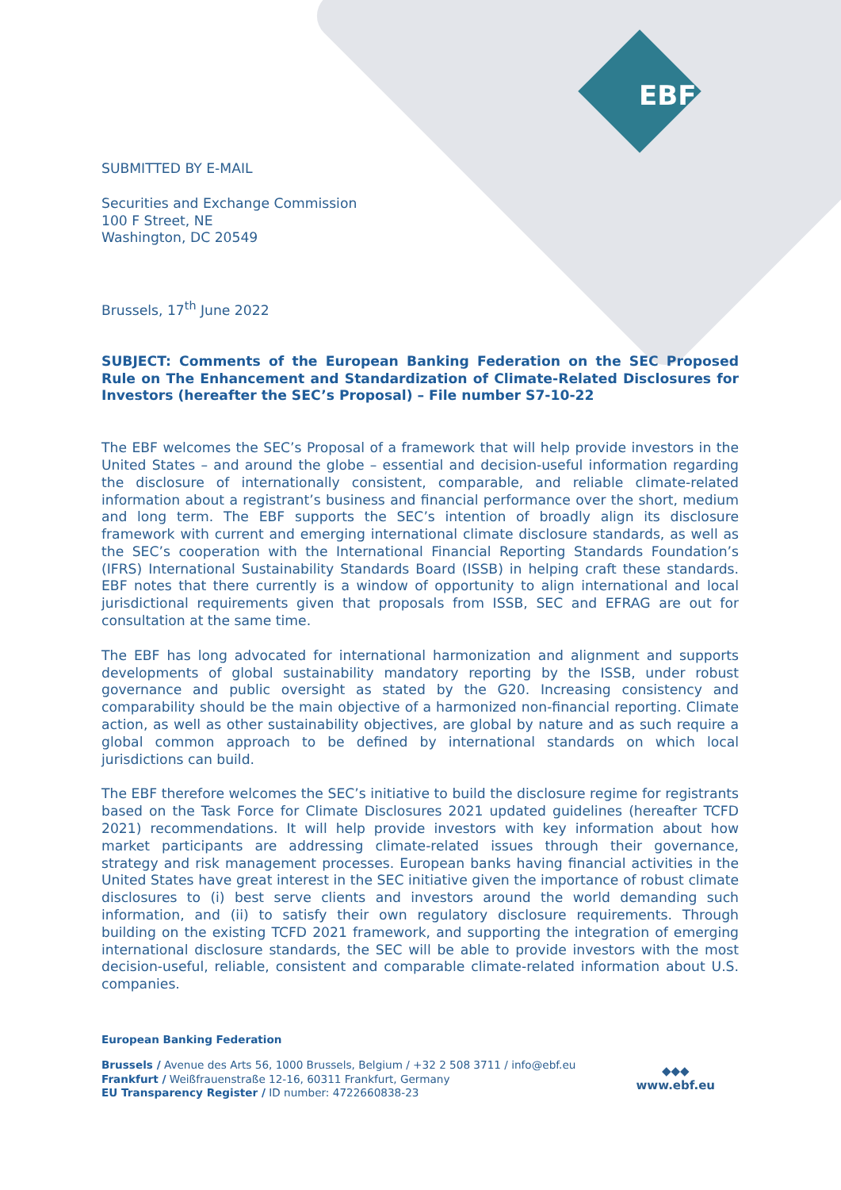EBF
SUBMITTED BY E-MAIL
Securities and Exchange Commission
100 F Street, NE
Washington, DC 20549
Brussels, 17<sup>th</sup> June 2022
SUBJECT: Comments of the European Banking Federation on the SEC Proposed Rule on The Enhancement and Standardization of Climate-Related Disclosures for Investors (hereafter the SEC’s Proposal) – File number S7-10-22
The EBF welcomes the SEC’s Proposal of a framework that will help provide investors in the United States – and around the globe – essential and decision-useful information regarding the disclosure of internationally consistent, comparable, and reliable climate-related information about a registrant’s business and financial performance over the short, medium and long term. The EBF supports the SEC’s intention of broadly align its disclosure framework with current and emerging international climate disclosure standards, as well as the SEC’s cooperation with the International Financial Reporting Standards Foundation’s (IFRS) International Sustainability Standards Board (ISSB) in helping craft these standards. EBF notes that there currently is a window of opportunity to align international and local jurisdictional requirements given that proposals from ISSB, SEC and EFRAG are out for consultation at the same time.
The EBF has long advocated for international harmonization and alignment and supports developments of global sustainability mandatory reporting by the ISSB, under robust governance and public oversight as stated by the G20. Increasing consistency and comparability should be the main objective of a harmonized non-financial reporting. Climate action, as well as other sustainability objectives, are global by nature and as such require a global common approach to be defined by international standards on which local jurisdictions can build.
The EBF therefore welcomes the SEC’s initiative to build the disclosure regime for registrants based on the Task Force for Climate Disclosures 2021 updated guidelines (hereafter TCFD 2021) recommendations. It will help provide investors with key information about how market participants are addressing climate-related issues through their governance, strategy and risk management processes. European banks having financial activities in the United States have great interest in the SEC initiative given the importance of robust climate disclosures to (i) best serve clients and investors around the world demanding such information, and (ii) to satisfy their own regulatory disclosure requirements. Through building on the existing TCFD 2021 framework, and supporting the integration of emerging international disclosure standards, the SEC will be able to provide investors with the most decision-useful, reliable, consistent and comparable climate-related information about U.S. companies.
European Banking Federation
Brussels / Avenue des Arts 56, 1000 Brussels, Belgium / +32 2 508 3711 / info@ebf.eu
Frankfurt / Weißfrauenstraße 12-16, 60311 Frankfurt, Germany
EU Transparency Register / ID number: 4722660838-23
◆◆◆
www.ebf.eu